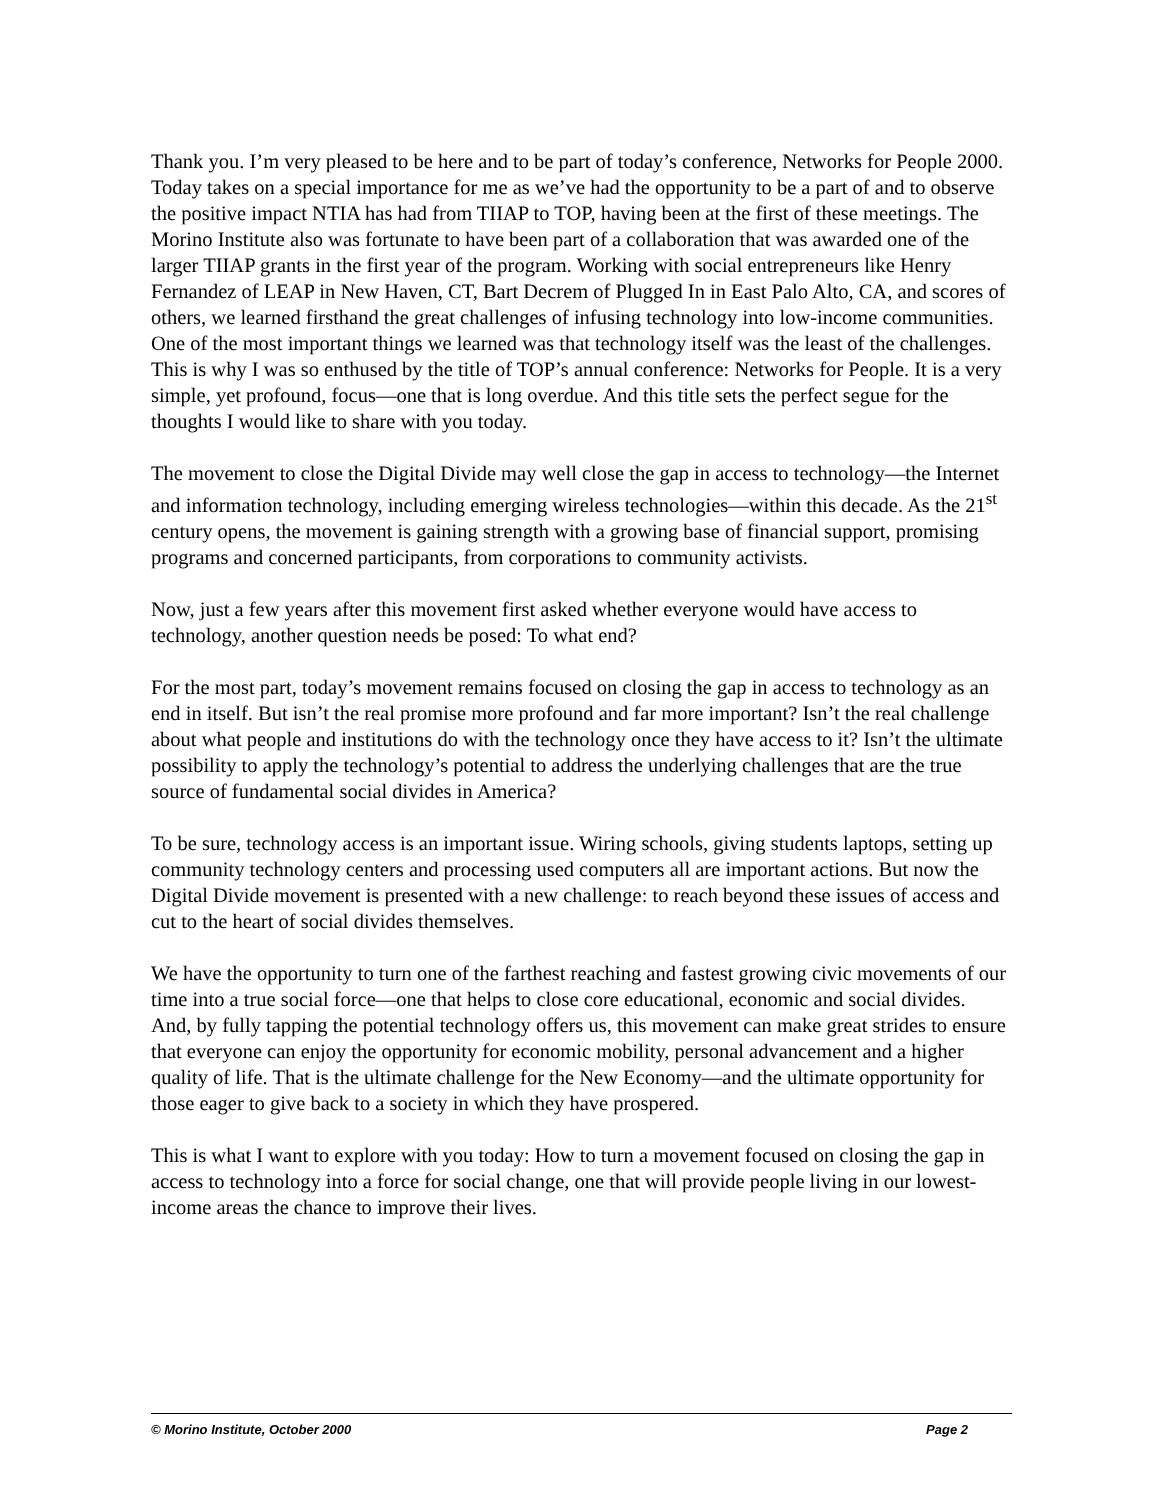Thank you. I’m very pleased to be here and to be part of today’s conference, Networks for People 2000. Today takes on a special importance for me as we’ve had the opportunity to be a part of and to observe the positive impact NTIA has had from TIIAP to TOP, having been at the first of these meetings. The Morino Institute also was fortunate to have been part of a collaboration that was awarded one of the larger TIIAP grants in the first year of the program. Working with social entrepreneurs like Henry Fernandez of LEAP in New Haven, CT, Bart Decrem of Plugged In in East Palo Alto, CA, and scores of others, we learned firsthand the great challenges of infusing technology into low-income communities. One of the most important things we learned was that technology itself was the least of the challenges. This is why I was so enthused by the title of TOP’s annual conference: Networks for People. It is a very simple, yet profound, focus—one that is long overdue. And this title sets the perfect segue for the thoughts I would like to share with you today.
The movement to close the Digital Divide may well close the gap in access to technology—the Internet and information technology, including emerging wireless technologies—within this decade. As the 21<sup>st</sup> century opens, the movement is gaining strength with a growing base of financial support, promising programs and concerned participants, from corporations to community activists.
Now, just a few years after this movement first asked whether everyone would have access to technology, another question needs be posed: To what end?
For the most part, today’s movement remains focused on closing the gap in access to technology as an end in itself. But isn’t the real promise more profound and far more important? Isn’t the real challenge about what people and institutions do with the technology once they have access to it? Isn’t the ultimate possibility to apply the technology’s potential to address the underlying challenges that are the true source of fundamental social divides in America?
To be sure, technology access is an important issue. Wiring schools, giving students laptops, setting up community technology centers and processing used computers all are important actions. But now the Digital Divide movement is presented with a new challenge: to reach beyond these issues of access and cut to the heart of social divides themselves.
We have the opportunity to turn one of the farthest reaching and fastest growing civic movements of our time into a true social force—one that helps to close core educational, economic and social divides. And, by fully tapping the potential technology offers us, this movement can make great strides to ensure that everyone can enjoy the opportunity for economic mobility, personal advancement and a higher quality of life. That is the ultimate challenge for the New Economy—and the ultimate opportunity for those eager to give back to a society in which they have prospered.
This is what I want to explore with you today: How to turn a movement focused on closing the gap in access to technology into a force for social change, one that will provide people living in our lowest-income areas the chance to improve their lives.
© Morino Institute, October 2000 Page 2